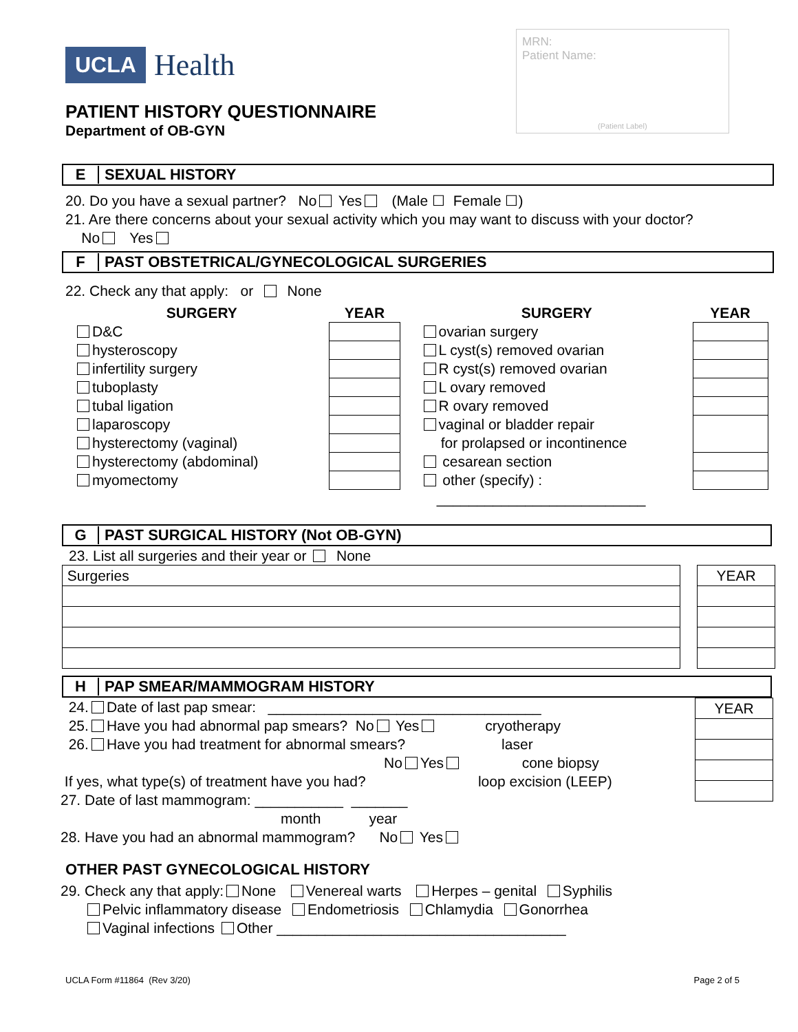UCLA Health
PATIENT HISTORY QUESTIONNAIRE
Department of OB-GYN
MRN:
Patient Name:
(Patient Label)
E SEXUAL HISTORY
20. Do you have a sexual partner? No Yes (Male ☐ Female ☐)
21. Are there concerns about your sexual activity which you may want to discuss with your doctor?
No Yes
F PAST OBSTETRICAL/GYNECOLOGICAL SURGERIES
22. Check any that apply: or None
| SURGERY | YEAR | | SURGERY | YEAR |
| --- | --- | --- | --- | --- |
| D&C | | | ovarian surgery | |
| hysteroscopy | | | L cyst(s) removed ovarian | |
| infertility surgery | | | R cyst(s) removed ovarian | |
| tuboplasty | | | L ovary removed | |
| tubal ligation | | | R ovary removed | |
| laparoscopy | | | vaginal or bladder repair | |
| hysterectomy (vaginal) | | | for prolapsed or incontinence | |
| hysterectomy (abdominal) | | | cesarean section | |
| myomectomy | | | other (specify) : | |
| | | | __________________________ | |
G PAST SURGICAL HISTORY (Not OB-GYN)
23. List all surgeries and their year or None
| Surgeries | | YEAR |
H PAP SMEAR/MAMMOGRAM HISTORY
24. Date of last pap smear: __________________________________
25. Have you had abnormal pap smears? No Yes cryotherapy
26. Have you had treatment for abnormal smears? laser
No Yes cone biopsy
If yes, what type(s) of treatment have you had? loop excision (LEEP)
27. Date of last mammogram: ___________ _______
month year
28. Have you had an abnormal mammogram? No Yes
| YEAR |
OTHER PAST GYNECOLOGICAL HISTORY
29. Check any that apply: None Venereal warts Herpes – genital Syphilis
Pelvic inflammatory disease Endometriosis Chlamydia Gonorrhea
Vaginal infections Other ____________________________________
UCLA Form #11864 (Rev 3/20) Page 2 of 5